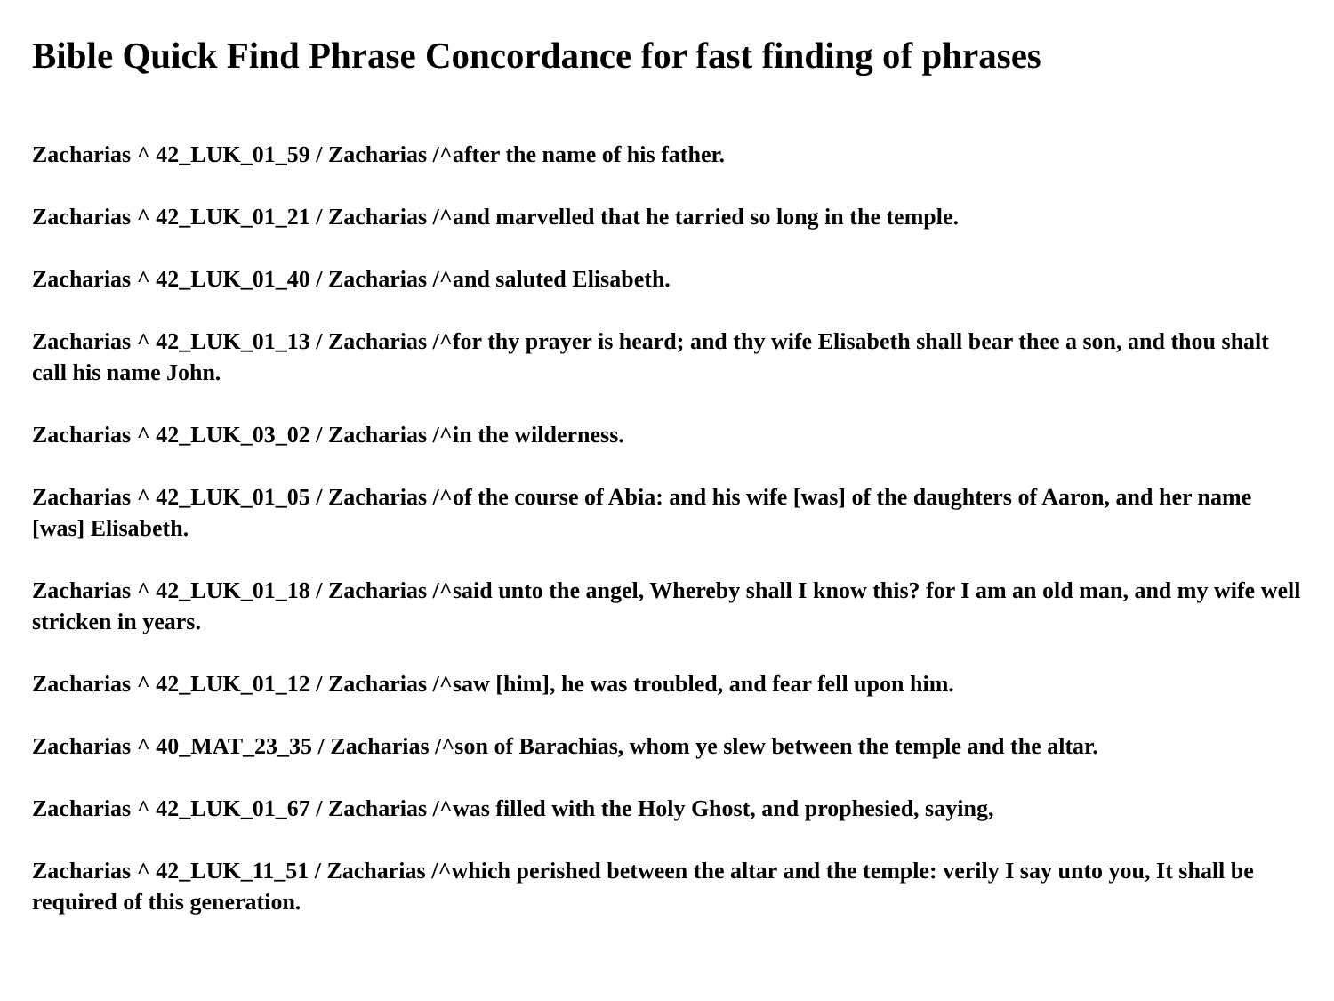Bible Quick Find Phrase Concordance for fast finding of phrases
Zacharias ^ 42_LUK_01_59 / Zacharias /^after the name of his father.
Zacharias ^ 42_LUK_01_21 / Zacharias /^and marvelled that he tarried so long in the temple.
Zacharias ^ 42_LUK_01_40 / Zacharias /^and saluted Elisabeth.
Zacharias ^ 42_LUK_01_13 / Zacharias /^for thy prayer is heard; and thy wife Elisabeth shall bear thee a son, and thou shalt call his name John.
Zacharias ^ 42_LUK_03_02 / Zacharias /^in the wilderness.
Zacharias ^ 42_LUK_01_05 / Zacharias /^of the course of Abia: and his wife [was] of the daughters of Aaron, and her name [was] Elisabeth.
Zacharias ^ 42_LUK_01_18 / Zacharias /^said unto the angel, Whereby shall I know this? for I am an old man, and my wife well stricken in years.
Zacharias ^ 42_LUK_01_12 / Zacharias /^saw [him], he was troubled, and fear fell upon him.
Zacharias ^ 40_MAT_23_35 / Zacharias /^son of Barachias, whom ye slew between the temple and the altar.
Zacharias ^ 42_LUK_01_67 / Zacharias /^was filled with the Holy Ghost, and prophesied, saying,
Zacharias ^ 42_LUK_11_51 / Zacharias /^which perished between the altar and the temple: verily I say unto you, It shall be required of this generation.